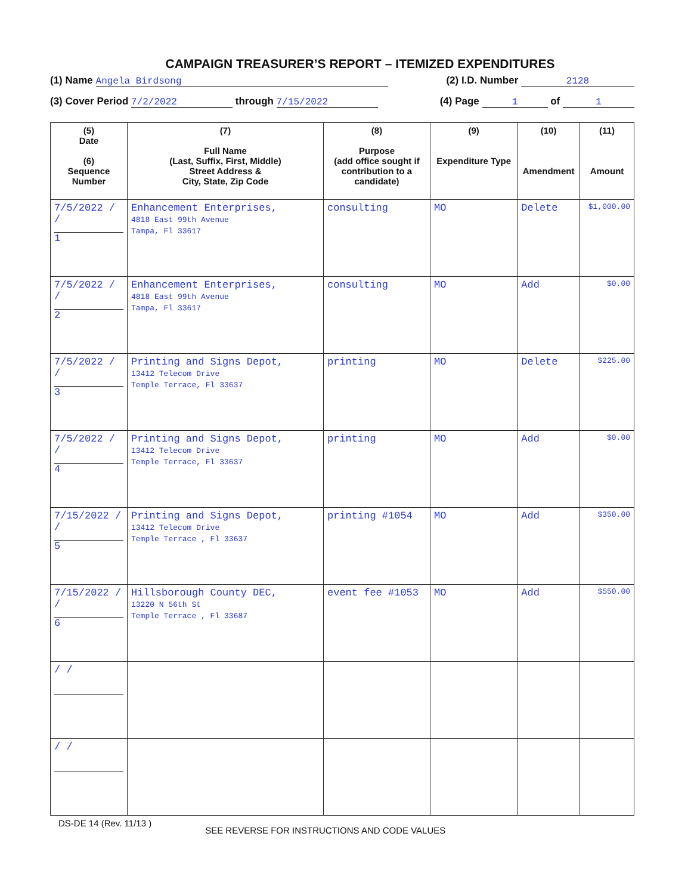CAMPAIGN TREASURER’S REPORT – ITEMIZED EXPENDITURES
(1) Name Angela Birdsong (2) I.D. Number 2128
(3) Cover Period 7/2/2022 through 7/15/2022 (4) Page 1 of 1
| (5) Date (6) Sequence Number | (7) Full Name (Last, Suffix, First, Middle) Street Address & City, State, Zip Code | (8) Purpose (add office sought if contribution to a candidate) | (9) Expenditure Type | (10) Amendment | (11) Amount |
| --- | --- | --- | --- | --- | --- |
| 7/5/2022 / / 1 | Enhancement Enterprises, 4818 East 99th Avenue Tampa, Fl 33617 | consulting | MO | Delete | $1,000.00 |
| 7/5/2022 / / 2 | Enhancement Enterprises, 4818 East 99th Avenue Tampa, Fl 33617 | consulting | MO | Add | $0.00 |
| 7/5/2022 / / 3 | Printing and Signs Depot, 13412 Telecom Drive Temple Terrace, Fl 33637 | printing | MO | Delete | $225.00 |
| 7/5/2022 / / 4 | Printing and Signs Depot, 13412 Telecom Drive Temple Terrace, Fl 33637 | printing | MO | Add | $0.00 |
| 7/15/2022 / / 5 | Printing and Signs Depot, 13412 Telecom Drive Temple Terrace , Fl 33637 | printing #1054 | MO | Add | $350.00 |
| 7/15/2022 / / 6 | Hillsborough County DEC, 13220 N 56th St Temple Terrace , Fl 33687 | event fee #1053 | MO | Add | $550.00 |
| / / | | | | | |
| / / | | | | | |
DS-DE 14 (Rev. 11/13 ) SEE REVERSE FOR INSTRUCTIONS AND CODE VALUES